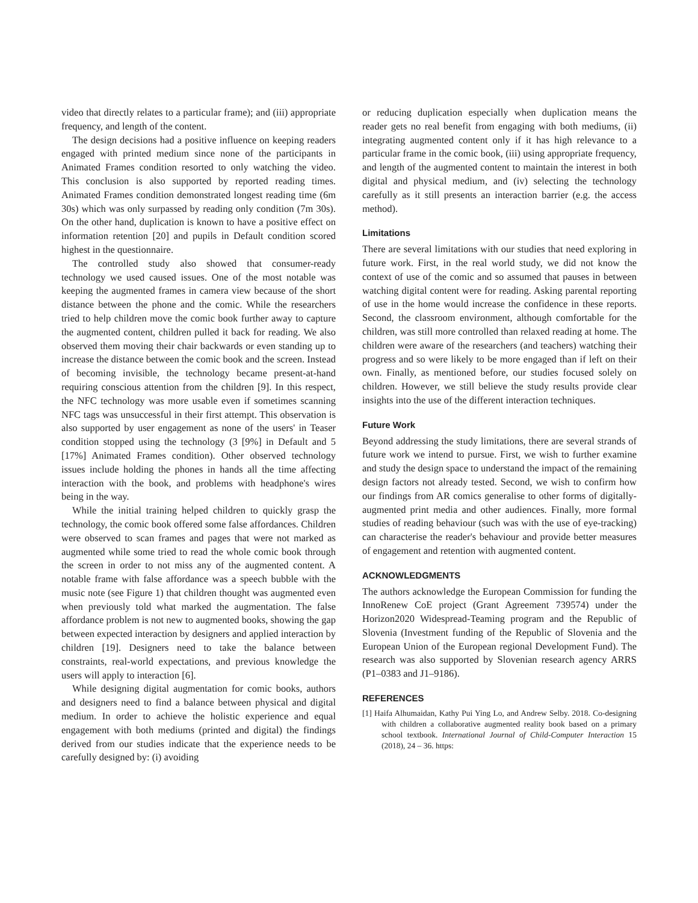video that directly relates to a particular frame); and (iii) appropriate frequency, and length of the content.
The design decisions had a positive influence on keeping readers engaged with printed medium since none of the participants in Animated Frames condition resorted to only watching the video. This conclusion is also supported by reported reading times. Animated Frames condition demonstrated longest reading time (6m 30s) which was only surpassed by reading only condition (7m 30s). On the other hand, duplication is known to have a positive effect on information retention [20] and pupils in Default condition scored highest in the questionnaire.
The controlled study also showed that consumer-ready technology we used caused issues. One of the most notable was keeping the augmented frames in camera view because of the short distance between the phone and the comic. While the researchers tried to help children move the comic book further away to capture the augmented content, children pulled it back for reading. We also observed them moving their chair backwards or even standing up to increase the distance between the comic book and the screen. Instead of becoming invisible, the technology became present-at-hand requiring conscious attention from the children [9]. In this respect, the NFC technology was more usable even if sometimes scanning NFC tags was unsuccessful in their first attempt. This observation is also supported by user engagement as none of the users' in Teaser condition stopped using the technology (3 [9%] in Default and 5 [17%] Animated Frames condition). Other observed technology issues include holding the phones in hands all the time affecting interaction with the book, and problems with headphone's wires being in the way.
While the initial training helped children to quickly grasp the technology, the comic book offered some false affordances. Children were observed to scan frames and pages that were not marked as augmented while some tried to read the whole comic book through the screen in order to not miss any of the augmented content. A notable frame with false affordance was a speech bubble with the music note (see Figure 1) that children thought was augmented even when previously told what marked the augmentation. The false affordance problem is not new to augmented books, showing the gap between expected interaction by designers and applied interaction by children [19]. Designers need to take the balance between constraints, real-world expectations, and previous knowledge the users will apply to interaction [6].
While designing digital augmentation for comic books, authors and designers need to find a balance between physical and digital medium. In order to achieve the holistic experience and equal engagement with both mediums (printed and digital) the findings derived from our studies indicate that the experience needs to be carefully designed by: (i) avoiding
or reducing duplication especially when duplication means the reader gets no real benefit from engaging with both mediums, (ii) integrating augmented content only if it has high relevance to a particular frame in the comic book, (iii) using appropriate frequency, and length of the augmented content to maintain the interest in both digital and physical medium, and (iv) selecting the technology carefully as it still presents an interaction barrier (e.g. the access method).
Limitations
There are several limitations with our studies that need exploring in future work. First, in the real world study, we did not know the context of use of the comic and so assumed that pauses in between watching digital content were for reading. Asking parental reporting of use in the home would increase the confidence in these reports. Second, the classroom environment, although comfortable for the children, was still more controlled than relaxed reading at home. The children were aware of the researchers (and teachers) watching their progress and so were likely to be more engaged than if left on their own. Finally, as mentioned before, our studies focused solely on children. However, we still believe the study results provide clear insights into the use of the different interaction techniques.
Future Work
Beyond addressing the study limitations, there are several strands of future work we intend to pursue. First, we wish to further examine and study the design space to understand the impact of the remaining design factors not already tested. Second, we wish to confirm how our findings from AR comics generalise to other forms of digitally-augmented print media and other audiences. Finally, more formal studies of reading behaviour (such was with the use of eye-tracking) can characterise the reader's behaviour and provide better measures of engagement and retention with augmented content.
ACKNOWLEDGMENTS
The authors acknowledge the European Commission for funding the InnoRenew CoE project (Grant Agreement 739574) under the Horizon2020 Widespread-Teaming program and the Republic of Slovenia (Investment funding of the Republic of Slovenia and the European Union of the European regional Development Fund). The research was also supported by Slovenian research agency ARRS (P1–0383 and J1–9186).
REFERENCES
[1] Haifa Alhumaidan, Kathy Pui Ying Lo, and Andrew Selby. 2018. Co-designing with children a collaborative augmented reality book based on a primary school textbook. International Journal of Child-Computer Interaction 15 (2018), 24 – 36. https: